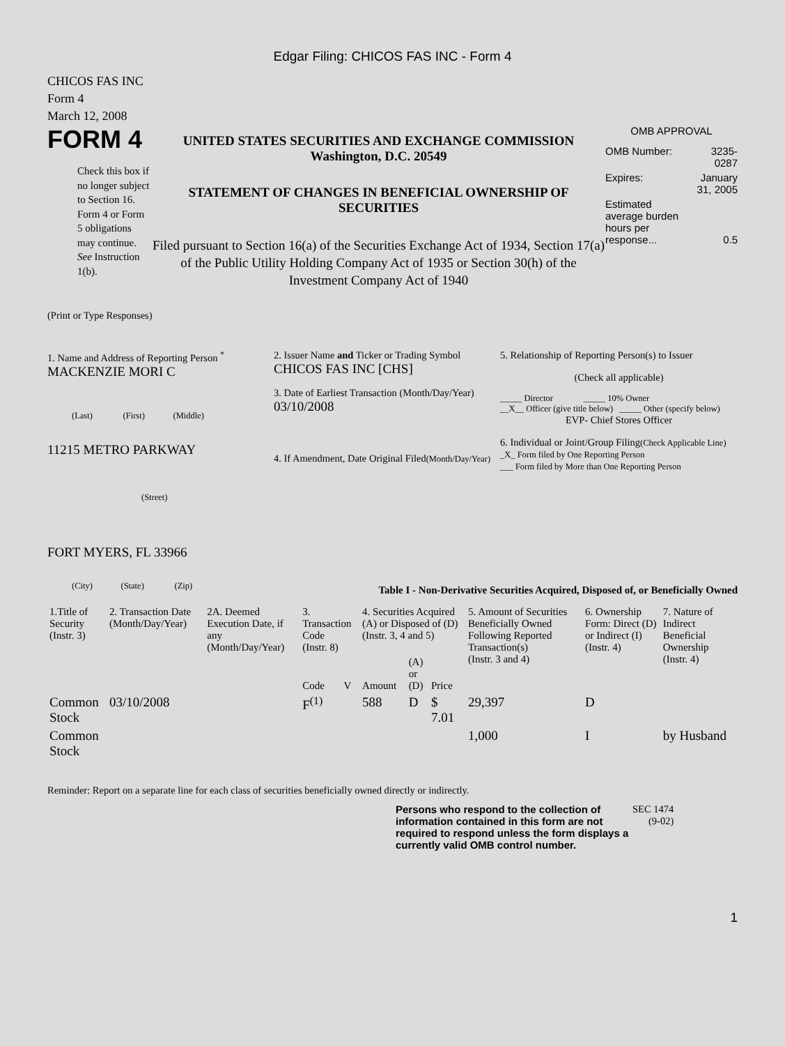Edgar Filing: CHICOS FAS INC - Form 4
CHICOS FAS INC
Form 4
March 12, 2008
FORM 4
Check this box if no longer subject to Section 16. Form 4 or Form 5 obligations may continue. See Instruction 1(b).
UNITED STATES SECURITIES AND EXCHANGE COMMISSION
Washington, D.C. 20549
STATEMENT OF CHANGES IN BENEFICIAL OWNERSHIP OF SECURITIES
Filed pursuant to Section 16(a) of the Securities Exchange Act of 1934, Section 17(a) of the Public Utility Holding Company Act of 1935 or Section 30(h) of the Investment Company Act of 1940
OMB APPROVAL
| OMB Number: | 3235-0287 |
| Expires: | January 31, 2005 |
| Estimated average burden hours per response... | 0.5 |
(Print or Type Responses)
1. Name and Address of Reporting Person <sup>*</sup>
MACKENZIE MORI C
(Last) (First) (Middle)
11215 METRO PARKWAY
(Street)
FORT MYERS, FL 33966
(City) (State) (Zip)
2. Issuer Name and Ticker or Trading Symbol
CHICOS FAS INC [CHS]
3. Date of Earliest Transaction (Month/Day/Year)
03/10/2008
4. If Amendment, Date Original Filed(Month/Day/Year)
5. Relationship of Reporting Person(s) to Issuer
(Check all applicable)
_____ Director _____ 10% Owner
__X__ Officer (give title below) _____ Other (specify below)
EVP- Chief Stores Officer
6. Individual or Joint/Group Filing(Check Applicable Line)
_X_ Form filed by One Reporting Person
___ Form filed by More than One Reporting Person
Table I - Non-Derivative Securities Acquired, Disposed of, or Beneficially Owned
| 1.Title of Security (Instr. 3) | 2. Transaction Date (Month/Day/Year) | 2A. Deemed Execution Date, if any (Month/Day/Year) | 3. Transaction Code (Instr. 8) | | 4. Securities Acquired (A) or Disposed of (D) (Instr. 3, 4 and 5) | | | 5. Amount of Securities Beneficially Owned Following Reported Transaction(s) (Instr. 3 and 4) | 6. Ownership Form: Direct (D) or Indirect (I) (Instr. 4) | 7. Nature of Indirect Beneficial Ownership (Instr. 4) |
| --- | --- | --- | --- | --- | --- | --- | --- | --- | --- | --- |
| | | | Code | V | Amount | (A) or (D) | Price | | | |
| Common Stock | 03/10/2008 | | F<sup>(1)</sup> | | 588 | D | $ 7.01 | 29,397 | D | |
| Common Stock | | | | | | | | 1,000 | I | by Husband |
Reminder: Report on a separate line for each class of securities beneficially owned directly or indirectly.
Persons who respond to the collection of information contained in this form are not required to respond unless the form displays a currently valid OMB control number.
SEC 1474
(9-02)
1